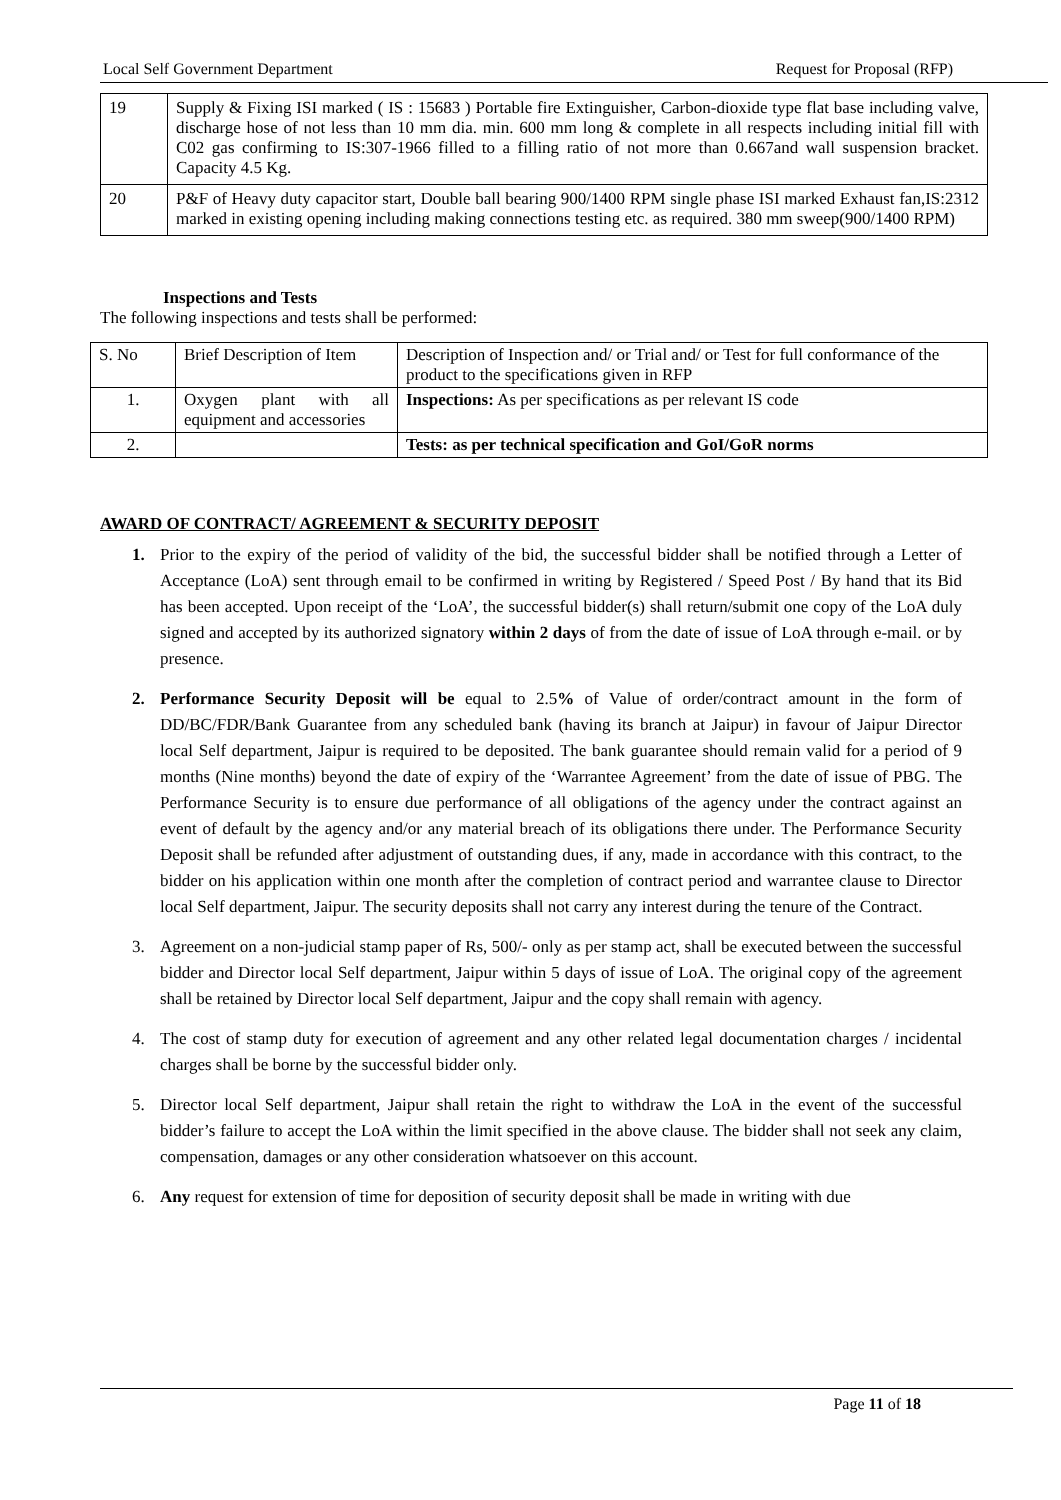Local Self Government Department Request for Proposal (RFP)
| 19 | Supply & Fixing ISI marked ( IS : 15683 ) Portable fire Extinguisher, Carbon-dioxide type flat base including valve, discharge hose of not less than 10 mm dia. min. 600 mm long & complete in all respects including initial fill with C02 gas confirming to IS:307-1966 filled to a filling ratio of not more than 0.667and wall suspension bracket. Capacity 4.5 Kg. |
| 20 | P&F of Heavy duty capacitor start, Double ball bearing 900/1400 RPM single phase ISI marked Exhaust fan,IS:2312 marked in existing opening including making connections testing etc. as required. 380 mm sweep(900/1400 RPM) |
Inspections and Tests
The following inspections and tests shall be performed:
| S. No | Brief Description of Item | Description of Inspection and/ or Trial and/ or Test for full conformance of the product to the specifications given in RFP |
| 1. | Oxygen plant with all equipment and accessories | Inspections: As per specifications as per relevant IS code |
| 2. | | Tests: as per technical specification and GoI/GoR norms |
AWARD OF CONTRACT/ AGREEMENT & SECURITY DEPOSIT
1. Prior to the expiry of the period of validity of the bid, the successful bidder shall be notified through a Letter of Acceptance (LoA) sent through email to be confirmed in writing by Registered / Speed Post / By hand that its Bid has been accepted. Upon receipt of the ‘LoA’, the successful bidder(s) shall return/submit one copy of the LoA duly signed and accepted by its authorized signatory within 2 days of from the date of issue of LoA through e-mail. or by presence.
2. Performance Security Deposit will be equal to 2.5% of Value of order/contract amount in the form of DD/BC/FDR/Bank Guarantee from any scheduled bank (having its branch at Jaipur) in favour of Jaipur Director local Self department, Jaipur is required to be deposited. The bank guarantee should remain valid for a period of 9 months (Nine months) beyond the date of expiry of the ‘Warrantee Agreement’ from the date of issue of PBG. The Performance Security is to ensure due performance of all obligations of the agency under the contract against an event of default by the agency and/or any material breach of its obligations there under. The Performance Security Deposit shall be refunded after adjustment of outstanding dues, if any, made in accordance with this contract, to the bidder on his application within one month after the completion of contract period and warrantee clause to Director local Self department, Jaipur. The security deposits shall not carry any interest during the tenure of the Contract.
3. Agreement on a non-judicial stamp paper of Rs, 500/- only as per stamp act, shall be executed between the successful bidder and Director local Self department, Jaipur within 5 days of issue of LoA. The original copy of the agreement shall be retained by Director local Self department, Jaipur and the copy shall remain with agency.
4. The cost of stamp duty for execution of agreement and any other related legal documentation charges / incidental charges shall be borne by the successful bidder only.
5. Director local Self department, Jaipur shall retain the right to withdraw the LoA in the event of the successful bidder’s failure to accept the LoA within the limit specified in the above clause. The bidder shall not seek any claim, compensation, damages or any other consideration whatsoever on this account.
6. Any request for extension of time for deposition of security deposit shall be made in writing with due
Page 11 of 18